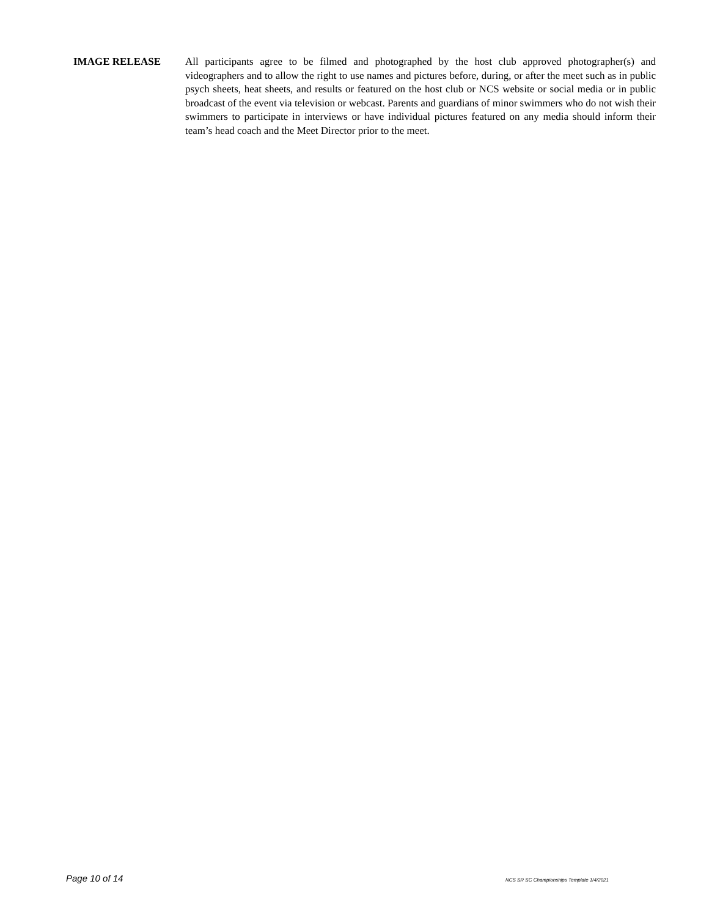IMAGE RELEASE
All participants agree to be filmed and photographed by the host club approved photographer(s) and videographers and to allow the right to use names and pictures before, during, or after the meet such as in public psych sheets, heat sheets, and results or featured on the host club or NCS website or social media or in public broadcast of the event via television or webcast. Parents and guardians of minor swimmers who do not wish their swimmers to participate in interviews or have individual pictures featured on any media should inform their team’s head coach and the Meet Director prior to the meet.
Page 10 of 14 NCS SR SC Championships Template 1/4/2021